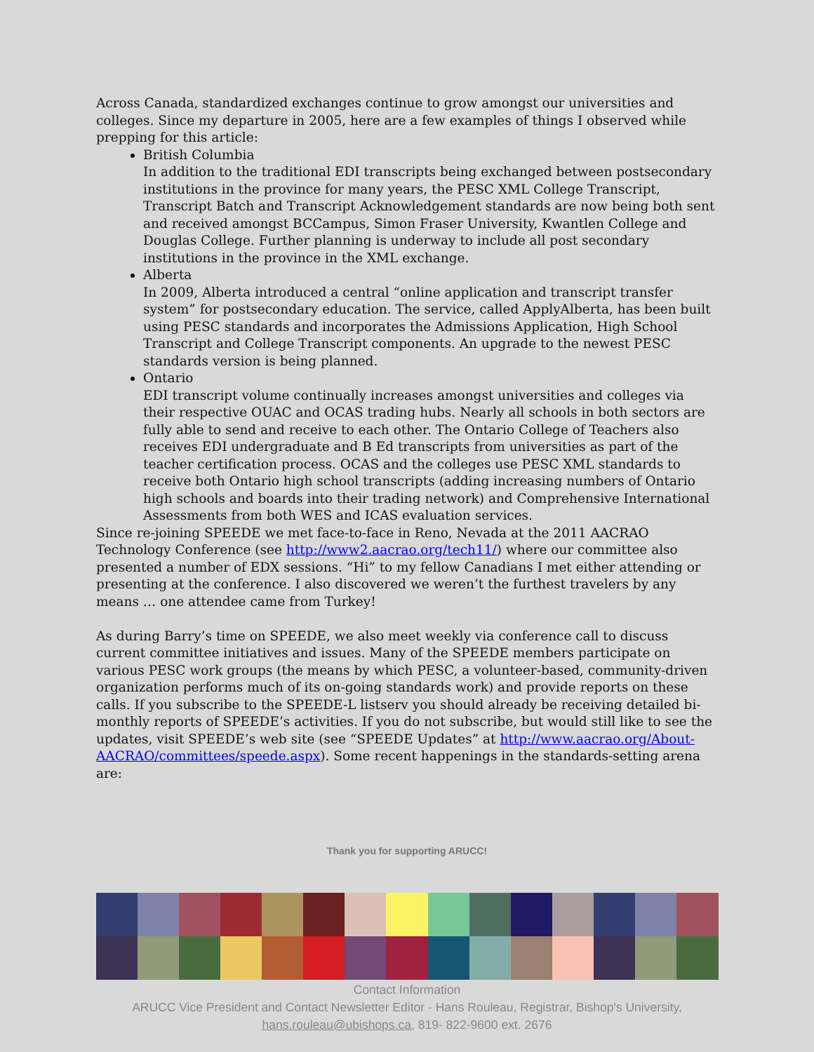Across Canada, standardized exchanges continue to grow amongst our universities and colleges. Since my departure in 2005, here are a few examples of things I observed while prepping for this article:
British Columbia
In addition to the traditional EDI transcripts being exchanged between postsecondary institutions in the province for many years, the PESC XML College Transcript, Transcript Batch and Transcript Acknowledgement standards are now being both sent and received amongst BCCampus, Simon Fraser University, Kwantlen College and Douglas College. Further planning is underway to include all post secondary institutions in the province in the XML exchange.
Alberta
In 2009, Alberta introduced a central “online application and transcript transfer system” for postsecondary education. The service, called ApplyAlberta, has been built using PESC standards and incorporates the Admissions Application, High School Transcript and College Transcript components. An upgrade to the newest PESC standards version is being planned.
Ontario
EDI transcript volume continually increases amongst universities and colleges via their respective OUAC and OCAS trading hubs. Nearly all schools in both sectors are fully able to send and receive to each other. The Ontario College of Teachers also receives EDI undergraduate and B Ed transcripts from universities as part of the teacher certification process. OCAS and the colleges use PESC XML standards to receive both Ontario high school transcripts (adding increasing numbers of Ontario high schools and boards into their trading network) and Comprehensive International Assessments from both WES and ICAS evaluation services.
Since re-joining SPEEDE we met face-to-face in Reno, Nevada at the 2011 AACRAO Technology Conference (see http://www2.aacrao.org/tech11/) where our committee also presented a number of EDX sessions. “Hi” to my fellow Canadians I met either attending or presenting at the conference. I also discovered we weren’t the furthest travelers by any means … one attendee came from Turkey!
As during Barry’s time on SPEEDE, we also meet weekly via conference call to discuss current committee initiatives and issues. Many of the SPEEDE members participate on various PESC work groups (the means by which PESC, a volunteer-based, community-driven organization performs much of its on-going standards work) and provide reports on these calls. If you subscribe to the SPEEDE-L listserv you should already be receiving detailed bi-monthly reports of SPEEDE’s activities. If you do not subscribe, but would still like to see the updates, visit SPEEDE’s web site (see “SPEEDE Updates” at http://www.aacrao.org/About-AACRAO/committees/speede.aspx). Some recent happenings in the standards-setting arena are:
Thank you for supporting ARUCC!
Contact Information
ARUCC Vice President and Contact Newsletter Editor - Hans Rouleau, Registrar, Bishop's University,
hans.rouleau@ubishops.ca, 819- 822-9600 ext. 2676